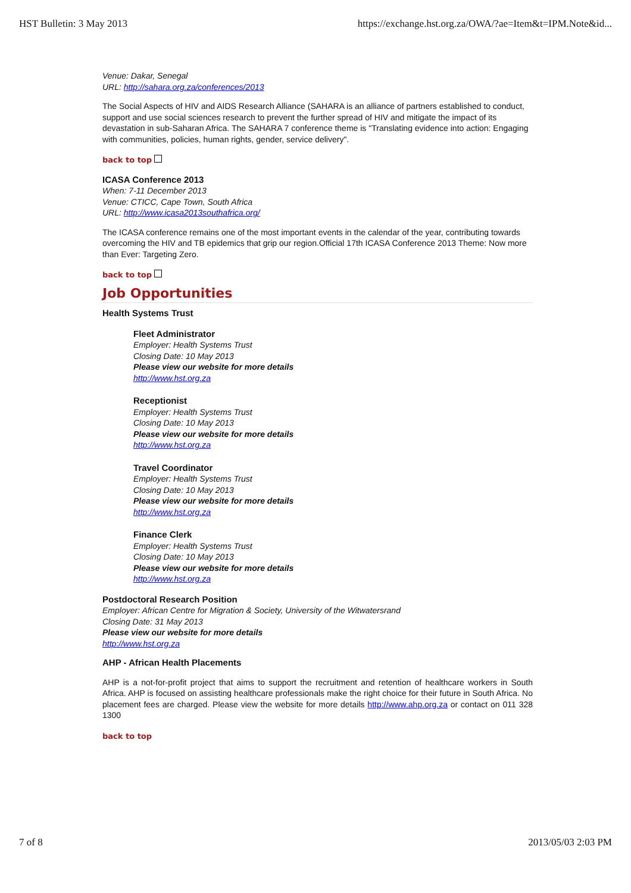HST Bulletin: 3 May 2013 https://exchange.hst.org.za/OWA/?ae=Item&t=IPM.Note&id...
Venue: Dakar, Senegal
URL: http://sahara.org.za/conferences/2013
The Social Aspects of HIV and AIDS Research Alliance (SAHARA is an alliance of partners established to conduct, support and use social sciences research to prevent the further spread of HIV and mitigate the impact of its devastation in sub-Saharan Africa. The SAHARA 7 conference theme is "Translating evidence into action: Engaging with communities, policies, human rights, gender, service delivery".
back to top
ICASA Conference 2013
When: 7-11 December 2013
Venue: CTICC, Cape Town, South Africa
URL: http://www.icasa2013southafrica.org/
The ICASA conference remains one of the most important events in the calendar of the year, contributing towards overcoming the HIV and TB epidemics that grip our region.Official 17th ICASA Conference 2013 Theme: Now more than Ever: Targeting Zero.
back to top
Job Opportunities
Health Systems Trust
Fleet Administrator
Employer: Health Systems Trust
Closing Date: 10 May 2013
Please view our website for more details
http://www.hst.org.za
Receptionist
Employer: Health Systems Trust
Closing Date: 10 May 2013
Please view our website for more details
http://www.hst.org.za
Travel Coordinator
Employer: Health Systems Trust
Closing Date: 10 May 2013
Please view our website for more details
http://www.hst.org.za
Finance Clerk
Employer: Health Systems Trust
Closing Date: 10 May 2013
Please view our website for more details
http://www.hst.org.za
Postdoctoral Research Position
Employer: African Centre for Migration & Society, University of the Witwatersrand
Closing Date: 31 May 2013
Please view our website for more details
http://www.hst.org.za
AHP - African Health Placements
AHP is a not-for-profit project that aims to support the recruitment and retention of healthcare workers in South Africa. AHP is focused on assisting healthcare professionals make the right choice for their future in South Africa. No placement fees are charged. Please view the website for more details http://www.ahp.org.za or contact on 011 328 1300
back to top
7 of 8 2013/05/03 2:03 PM